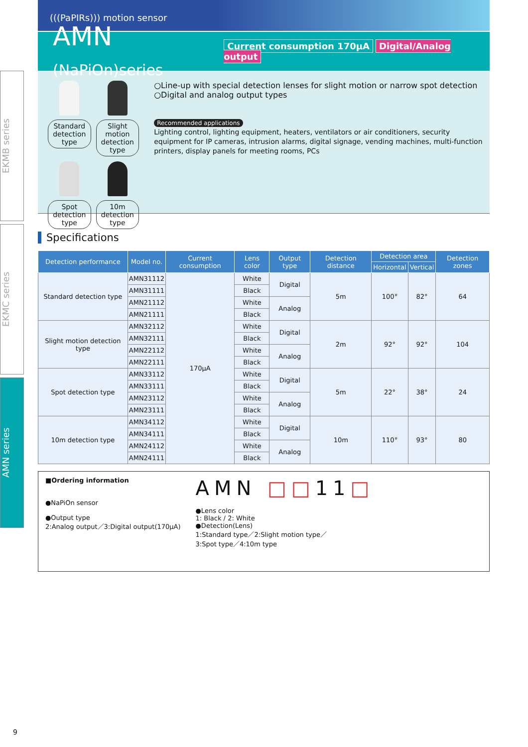EKMB series
EKMC series
AMN series
(((PaPIRs))) motion sensor
AMN (NaPiOn)series
Current consumption 170μA Digital/Analog output
Standard detection type
Slight motion detection type
Spot detection type
10m detection type
○Line-up with special detection lenses for slight motion or narrow spot detection
○Digital and analog output types
Recommended applications
Lighting control, lighting equipment, heaters, ventilators or air conditioners, security equipment for IP cameras, intrusion alarms, digital signage, vending machines, multi-function printers, display panels for meeting rooms, PCs
Specifications
| Detection performance | Model no. | Current consumption | Lens color | Output type | Detection distance | Detection area | | Detection zones |
| --- | --- | --- | --- | --- | --- | --- | --- | --- |
| | | | | | | Horizontal | Vertical | |
| Standard detection type | AMN31112 | 170μA | White | Digital | 5m | 100° | 82° | 64 |
| | AMN31111 | | Black | | | | | |
| | AMN21112 | | White | Analog | | | | |
| | AMN21111 | | Black | | | | | |
| Slight motion detection type | AMN32112 | | White | Digital | 2m | 92° | 92° | 104 |
| | AMN32111 | | Black | | | | | |
| | AMN22112 | | White | Analog | | | | |
| | AMN22111 | | Black | | | | | |
| Spot detection type | AMN33112 | | White | Digital | 5m | 22° | 38° | 24 |
| | AMN33111 | | Black | | | | | |
| | AMN23112 | | White | Analog | | | | |
| | AMN23111 | | Black | | | | | |
| 10m detection type | AMN34112 | | White | Digital | 10m | 110° | 93° | 80 |
| | AMN34111 | | Black | | | | | |
| | AMN24112 | | White | Analog | | | | |
| | AMN24111 | | Black | | | | | |
■Ordering information
●NaPiOn sensor
●Output type
2:Analog output／3:Digital output(170μA)
AMN □□11□
●Lens color
1: Black / 2: White
●Detection(Lens)
1:Standard type／2:Slight motion type／
3:Spot type／4:10m type
9